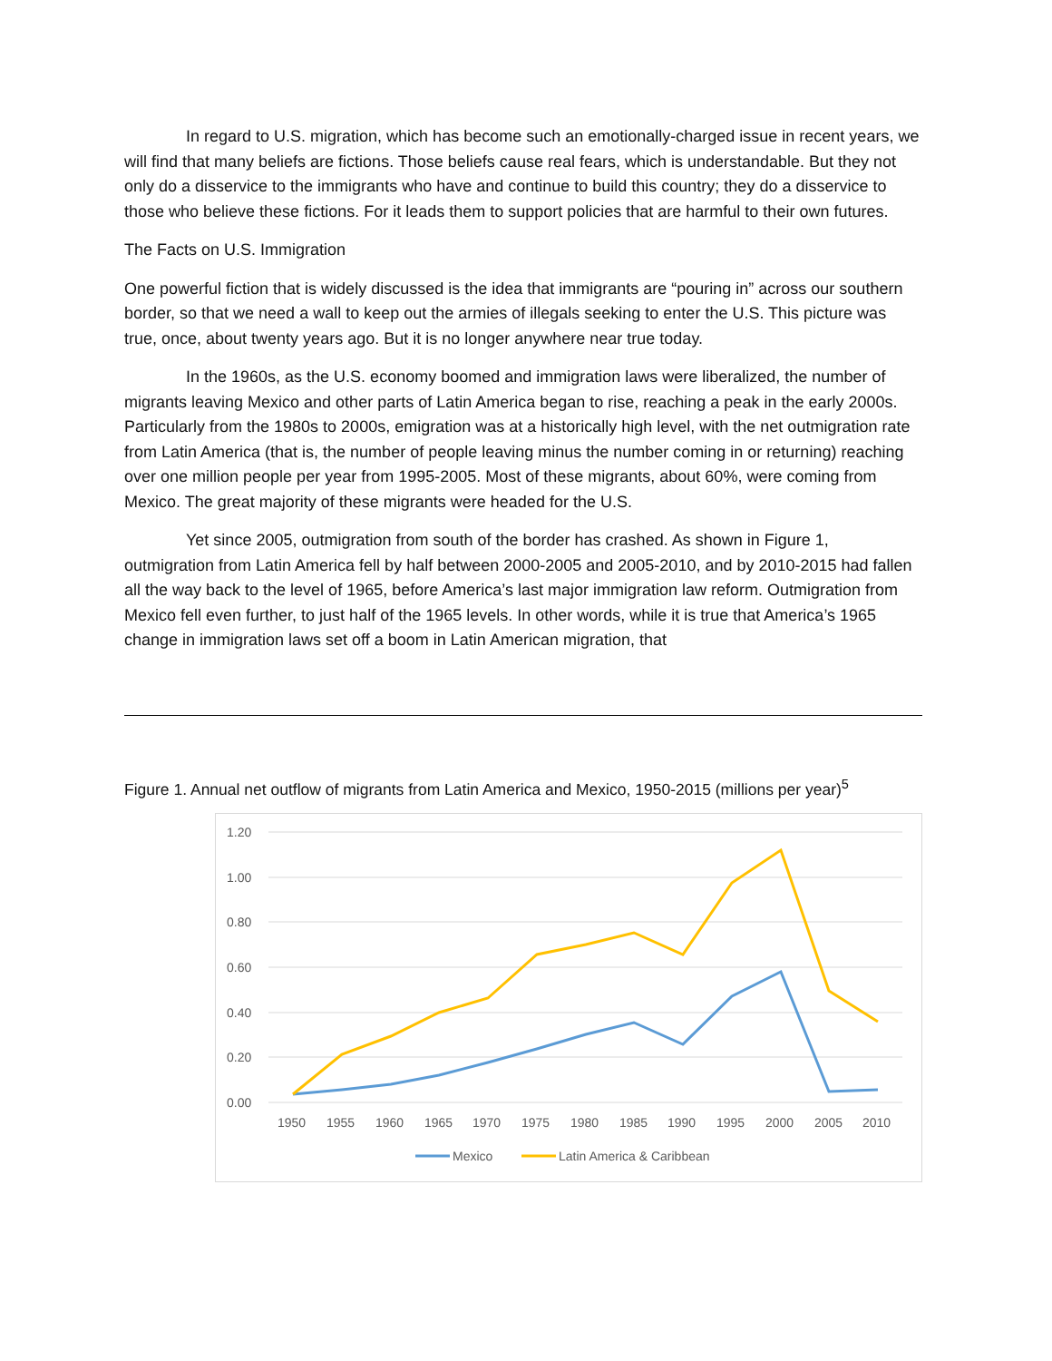In regard to U.S. migration, which has become such an emotionally-charged issue in recent years, we will find that many beliefs are fictions. Those beliefs cause real fears, which is understandable. But they not only do a disservice to the immigrants who have and continue to build this country; they do a disservice to those who believe these fictions. For it leads them to support policies that are harmful to their own futures.
The Facts on U.S. Immigration
One powerful fiction that is widely discussed is the idea that immigrants are “pouring in” across our southern border, so that we need a wall to keep out the armies of illegals seeking to enter the U.S. This picture was true, once, about twenty years ago. But it is no longer anywhere near true today.
In the 1960s, as the U.S. economy boomed and immigration laws were liberalized, the number of migrants leaving Mexico and other parts of Latin America began to rise, reaching a peak in the early 2000s. Particularly from the 1980s to 2000s, emigration was at a historically high level, with the net outmigration rate from Latin America (that is, the number of people leaving minus the number coming in or returning) reaching over one million people per year from 1995-2005. Most of these migrants, about 60%, were coming from Mexico. The great majority of these migrants were headed for the U.S.
Yet since 2005, outmigration from south of the border has crashed. As shown in Figure 1, outmigration from Latin America fell by half between 2000-2005 and 2005-2010, and by 2010-2015 had fallen all the way back to the level of 1965, before America’s last major immigration law reform. Outmigration from Mexico fell even further, to just half of the 1965 levels. In other words, while it is true that America’s 1965 change in immigration laws set off a boom in Latin American migration, that
Figure 1. Annual net outflow of migrants from Latin America and Mexico, 1950-2015 (millions per year)<sup>5</sup>
1.20
1.00
0.80
0.60
0.40
0.20
0.00
1950
1955
1960
1965
1970
1975
1980
1985
1990
1995
2000
2005
2010
Mexico
Latin America & Caribbean